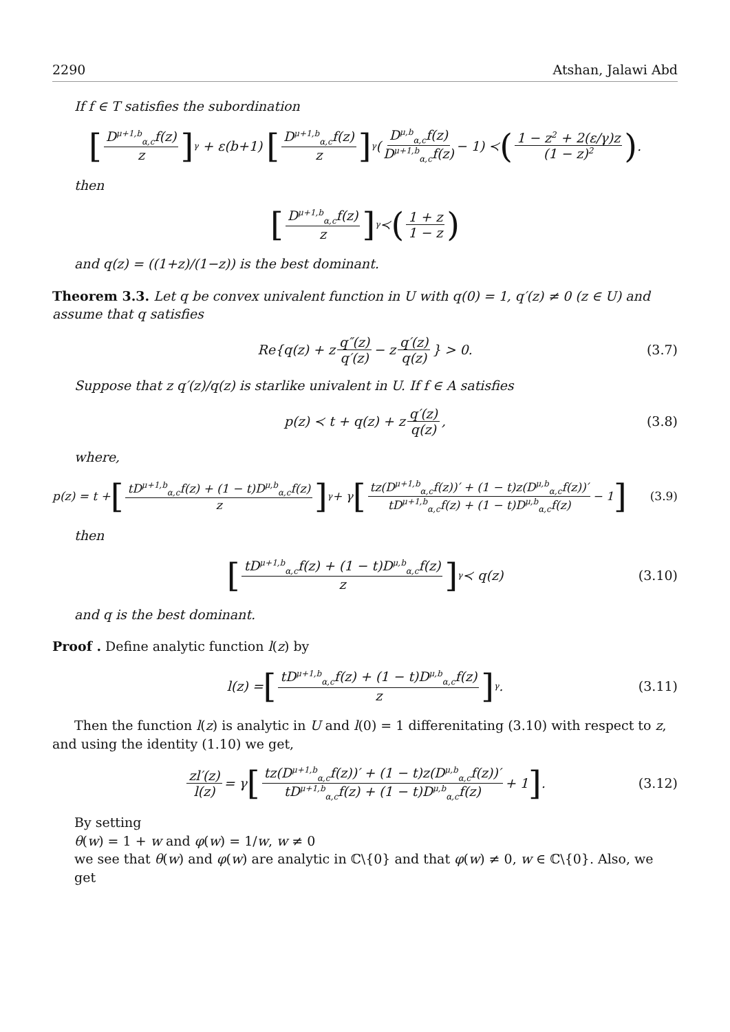2290 Atshan, Jalawi Abd
If f ∈ T satisfies the subordination
[D<sup>μ+1,b</sup><sub>α,c</sub>f(z) z]<sup>γ</sup> + ε(b+1) [D<sup>μ+1,b</sup><sub>α,c</sub>f(z) z]<sup>γ</sup>(D<sup>μ,b</sup><sub>α,c</sub>f(z) D<sup>μ+1,b</sup><sub>α,c</sub>f(z) − 1) ≺ (1 − z<sup>2</sup> + 2(ε/γ)z (1 − z)<sup>2</sup>).
then
[D<sup>μ+1,b</sup><sub>α,c</sub>f(z) z]<sup>γ</sup> ≺ (1 + z 1 − z)
and q(z) = ((1+z)/(1−z)) is the best dominant.
Theorem 3.3. Let q be convex univalent function in U with q(0) = 1, q′(z) ≠ 0 (z ∈ U) and assume that q satisfies
Re{q(z) + z q″(z) q′(z) − z q′(z) q(z) } > 0. (3.7)
Suppose that z q′(z)/q(z) is starlike univalent in U. If f ∈ A satisfies
p(z) ≺ t + q(z) + z q′(z) q(z), (3.8)
where,
p(z) = t + [tD<sup>μ+1,b</sup><sub>α,c</sub>f(z) + (1 − t)D<sup>μ,b</sup><sub>α,c</sub>f(z) z]<sup>γ</sup> + γ [tz(D<sup>μ+1,b</sup><sub>α,c</sub>f(z))′ + (1 − t)z(D<sup>μ,b</sup><sub>α,c</sub>f(z))′ tD<sup>μ+1,b</sup><sub>α,c</sub>f(z) + (1 − t)D<sup>μ,b</sup><sub>α,c</sub>f(z) − 1] (3.9)
then
[tD<sup>μ+1,b</sup><sub>α,c</sub>f(z) + (1 − t)D<sup>μ,b</sup><sub>α,c</sub>f(z) z]<sup>γ</sup> ≺ q(z) (3.10)
and q is the best dominant.
Proof . Define analytic function l(z) by
l(z) = [tD<sup>μ+1,b</sup><sub>α,c</sub>f(z) + (1 − t)D<sup>μ,b</sup><sub>α,c</sub>f(z) z]<sup>γ</sup>. (3.11)
Then the function l(z) is analytic in U and l(0) = 1 differenitating (3.10) with respect to z, and using the identity (1.10) we get,
zl′(z) l(z) = γ [tz(D<sup>μ+1,b</sup><sub>α,c</sub>f(z))′ + (1 − t)z(D<sup>μ,b</sup><sub>α,c</sub>f(z))′ tD<sup>μ+1,b</sup><sub>α,c</sub>f(z) + (1 − t)D<sup>μ,b</sup><sub>α,c</sub>f(z) + 1]. (3.12)
By setting
θ(w) = 1 + w and φ(w) = 1/w, w ≠ 0
we see that θ(w) and φ(w) are analytic in ℂ\{0} and that φ(w) ≠ 0, w ∈ ℂ\{0}. Also, we get